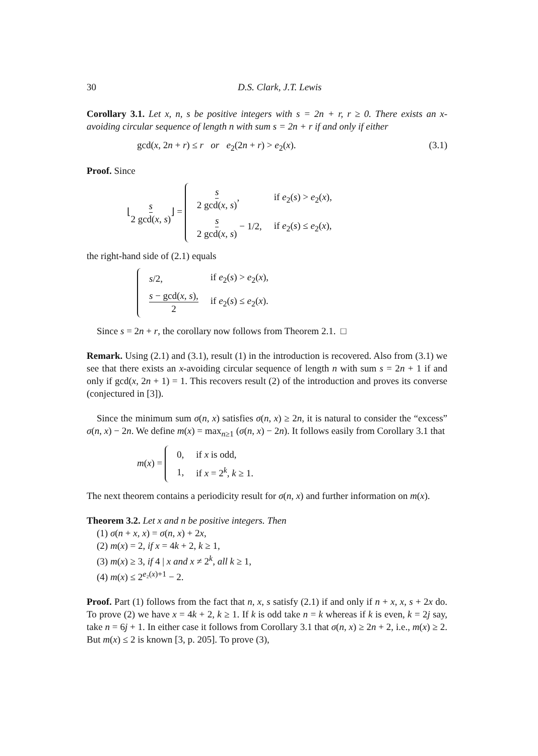30 D.S. Clark, J.T. Lewis
Corollary 3.1. Let x, n, s be positive integers with s = 2n + r, r ≥ 0. There exists an x-avoiding circular sequence of length n with sum s = 2n + r if and only if either
gcd(x, 2n + r) ≤ r or e<sub>2</sub>(2n + r) > e<sub>2</sub>(x). (3.1)
Proof. Since
⌊s 2 gcd(x, s)⌋ =
| s 2 gcd( x , s ) , | if e<sub>2</sub>( s ) > e<sub>2</sub>( x ), |
| s 2 gcd( x , s ) − 1/2, | if e<sub>2</sub>( s ) ≤ e<sub>2</sub>( x ), |
the right-hand side of (2.1) equals
| s /2, | if e<sub>2</sub>( s ) > e<sub>2</sub>( x ), |
| s − gcd( x , s ), 2 | if e<sub>2</sub>( s ) ≤ e<sub>2</sub>( x ). |
Since s = 2n + r, the corollary now follows from Theorem 2.1. □
Remark. Using (2.1) and (3.1), result (1) in the introduction is recovered. Also from (3.1) we see that there exists an x-avoiding circular sequence of length n with sum s = 2n + 1 if and only if gcd(x, 2n + 1) = 1. This recovers result (2) of the introduction and proves its converse (conjectured in [3]).
Since the minimum sum σ(n, x) satisfies σ(n, x) ≥ 2n, it is natural to consider the “excess” σ(n, x) − 2n. We define m(x) = max<sub>n≥1</sub> (σ(n, x) − 2n). It follows easily from Corollary 3.1 that
m(x) =
| 0, | if x is odd, |
| 1, | if x = 2<sup>k</sup>, k ≥ 1. |
The next theorem contains a periodicity result for σ(n, x) and further information on m(x).
Theorem 3.2. Let x and n be positive integers. Then
(1) σ(n + x, x) = σ(n, x) + 2x,
(2) m(x) = 2, if x = 4k + 2, k ≥ 1,
(3) m(x) ≥ 3, if 4 | x and x ≠ 2<sup>k</sup>, all k ≥ 1,
(4) m(x) ≤ 2<sup>e₂(x)+1</sup> − 2.
Proof. Part (1) follows from the fact that n, x, s satisfy (2.1) if and only if n + x, x, s + 2x do. To prove (2) we have x = 4k + 2, k ≥ 1. If k is odd take n = k whereas if k is even, k = 2j say, take n = 6j + 1. In either case it follows from Corollary 3.1 that σ(n, x) ≥ 2n + 2, i.e., m(x) ≥ 2. But m(x) ≤ 2 is known [3, p. 205]. To prove (3),